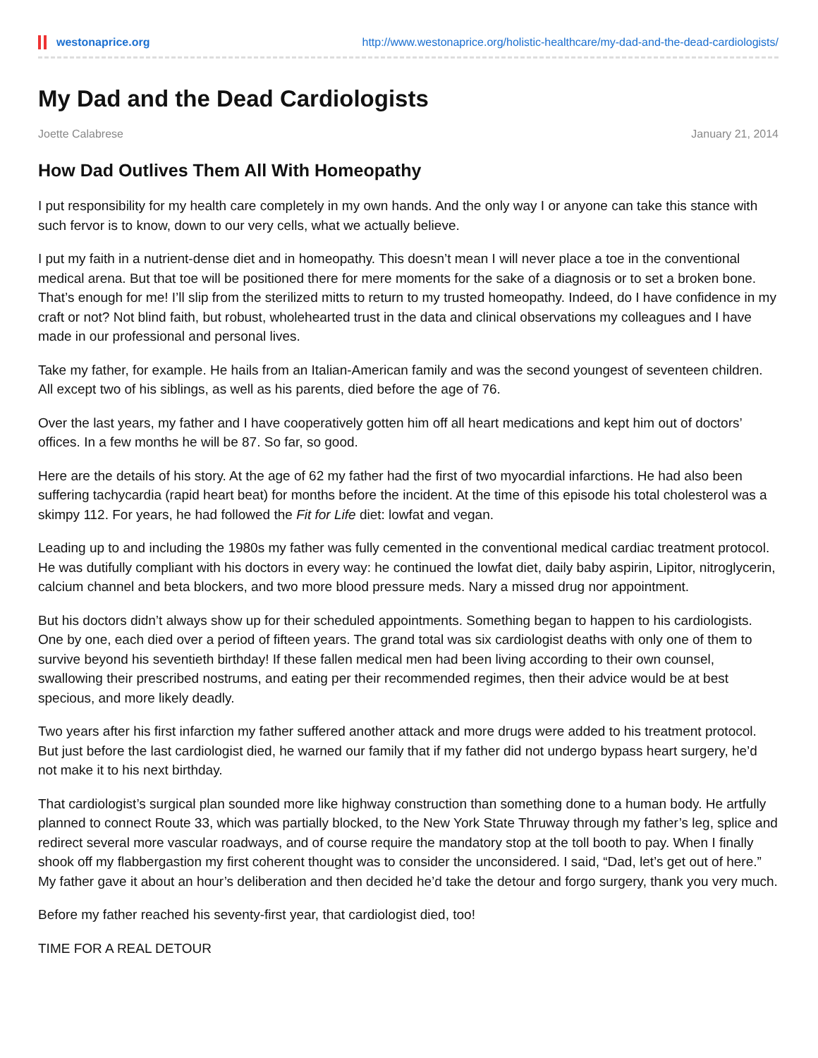westonaprice.org http://www.westonaprice.org/holistic-healthcare/my-dad-and-the-dead-cardiologists/
My Dad and the Dead Cardiologists
Joette Calabrese January 21, 2014
How Dad Outlives Them All With Homeopathy
I put responsibility for my health care completely in my own hands. And the only way I or anyone can take this stance with such fervor is to know, down to our very cells, what we actually believe.
I put my faith in a nutrient-dense diet and in homeopathy. This doesn’t mean I will never place a toe in the conventional medical arena. But that toe will be positioned there for mere moments for the sake of a diagnosis or to set a broken bone. That’s enough for me! I’ll slip from the sterilized mitts to return to my trusted homeopathy. Indeed, do I have confidence in my craft or not? Not blind faith, but robust, wholehearted trust in the data and clinical observations my colleagues and I have made in our professional and personal lives.
Take my father, for example. He hails from an Italian-American family and was the second youngest of seventeen children. All except two of his siblings, as well as his parents, died before the age of 76.
Over the last years, my father and I have cooperatively gotten him off all heart medications and kept him out of doctors’ offices. In a few months he will be 87. So far, so good.
Here are the details of his story. At the age of 62 my father had the first of two myocardial infarctions. He had also been suffering tachycardia (rapid heart beat) for months before the incident. At the time of this episode his total cholesterol was a skimpy 112. For years, he had followed the Fit for Life diet: lowfat and vegan.
Leading up to and including the 1980s my father was fully cemented in the conventional medical cardiac treatment protocol. He was dutifully compliant with his doctors in every way: he continued the lowfat diet, daily baby aspirin, Lipitor, nitroglycerin, calcium channel and beta blockers, and two more blood pressure meds. Nary a missed drug nor appointment.
But his doctors didn’t always show up for their scheduled appointments. Something began to happen to his cardiologists. One by one, each died over a period of fifteen years. The grand total was six cardiologist deaths with only one of them to survive beyond his seventieth birthday! If these fallen medical men had been living according to their own counsel, swallowing their prescribed nostrums, and eating per their recommended regimes, then their advice would be at best specious, and more likely deadly.
Two years after his first infarction my father suffered another attack and more drugs were added to his treatment protocol. But just before the last cardiologist died, he warned our family that if my father did not undergo bypass heart surgery, he’d not make it to his next birthday.
That cardiologist’s surgical plan sounded more like highway construction than something done to a human body. He artfully planned to connect Route 33, which was partially blocked, to the New York State Thruway through my father’s leg, splice and redirect several more vascular roadways, and of course require the mandatory stop at the toll booth to pay. When I finally shook off my flabbergastion my first coherent thought was to consider the unconsidered. I said, “Dad, let’s get out of here.” My father gave it about an hour’s deliberation and then decided he’d take the detour and forgo surgery, thank you very much.
Before my father reached his seventy-first year, that cardiologist died, too!
TIME FOR A REAL DETOUR